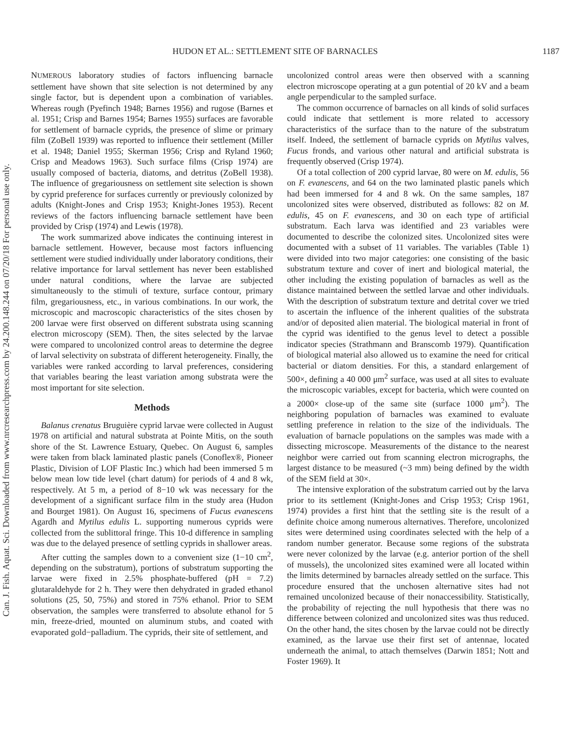HUDON ET AL.: SETTLEMENT SITE OF BARNACLES 1187
Can. J. Fish. Aquat. Sci. Downloaded from www.nrcresearchpress.com by 24.200.148.244 on 07/20/18 For personal use only.
NUMEROUS laboratory studies of factors influencing barnacle settlement have shown that site selection is not determined by any single factor, but is dependent upon a combination of variables. Whereas rough (Pyefinch 1948; Barnes 1956) and rugose (Barnes et al. 1951; Crisp and Barnes 1954; Barnes 1955) surfaces are favorable for settlement of barnacle cyprids, the presence of slime or primary film (ZoBell 1939) was reported to influence their settlement (Miller et al. 1948; Daniel 1955; Skerman 1956; Crisp and Ryland 1960; Crisp and Meadows 1963). Such surface films (Crisp 1974) are usually composed of bacteria, diatoms, and detritus (ZoBell 1938). The influence of gregariousness on settlement site selection is shown by cyprid preference for surfaces currently or previously colonized by adults (Knight-Jones and Crisp 1953; Knight-Jones 1953). Recent reviews of the factors influencing barnacle settlement have been provided by Crisp (1974) and Lewis (1978).
The work summarized above indicates the continuing interest in barnacle settlement. However, because most factors influencing settlement were studied individually under laboratory conditions, their relative importance for larval settlement has never been established under natural conditions, where the larvae are subjected simultaneously to the stimuli of texture, surface contour, primary film, gregariousness, etc., in various combinations. In our work, the microscopic and macroscopic characteristics of the sites chosen by 200 larvae were first observed on different substrata using scanning electron microscopy (SEM). Then, the sites selected by the larvae were compared to uncolonized control areas to determine the degree of larval selectivity on substrata of different heterogeneity. Finally, the variables were ranked according to larval preferences, considering that variables bearing the least variation among substrata were the most important for site selection.
Methods
Balanus crenatus Bruguière cyprid larvae were collected in August 1978 on artificial and natural substrata at Pointe Mitis, on the south shore of the St. Lawrence Estuary, Quebec. On August 6, samples were taken from black laminated plastic panels (Conoflex®, Pioneer Plastic, Division of LOF Plastic Inc.) which had been immersed 5 m below mean low tide level (chart datum) for periods of 4 and 8 wk, respectively. At 5 m, a period of 8−10 wk was necessary for the development of a significant surface film in the study area (Hudon and Bourget 1981). On August 16, specimens of Fucus evanescens Agardh and Mytilus edulis L. supporting numerous cyprids were collected from the sublittoral fringe. This 10-d difference in sampling was due to the delayed presence of settling cyprids in shallower areas.
After cutting the samples down to a convenient size (1−10 cm<sup>2</sup>, depending on the substratum), portions of substratum supporting the larvae were fixed in 2.5% phosphate-buffered (pH = 7.2) glutaraldehyde for 2 h. They were then dehydrated in graded ethanol solutions (25, 50, 75%) and stored in 75% ethanol. Prior to SEM observation, the samples were transferred to absolute ethanol for 5 min, freeze-dried, mounted on aluminum stubs, and coated with evaporated gold−palladium. The cyprids, their site of settlement, and
uncolonized control areas were then observed with a scanning electron microscope operating at a gun potential of 20 kV and a beam angle perpendicular to the sampled surface.
The common occurrence of barnacles on all kinds of solid surfaces could indicate that settlement is more related to accessory characteristics of the surface than to the nature of the substratum itself. Indeed, the settlement of barnacle cyprids on Mytilus valves, Fucus fronds, and various other natural and artificial substrata is frequently observed (Crisp 1974).
Of a total collection of 200 cyprid larvae, 80 were on M. edulis, 56 on F. evanescens, and 64 on the two laminated plastic panels which had been immersed for 4 and 8 wk. On the same samples, 187 uncolonized sites were observed, distributed as follows: 82 on M. edulis, 45 on F. evanescens, and 30 on each type of artificial substratum. Each larva was identified and 23 variables were documented to describe the colonized sites. Uncolonized sites were documented with a subset of 11 variables. The variables (Table 1) were divided into two major categories: one consisting of the basic substratum texture and cover of inert and biological material, the other including the existing population of barnacles as well as the distance maintained between the settled larvae and other individuals. With the description of substratum texture and detrital cover we tried to ascertain the influence of the inherent qualities of the substrata and/or of deposited alien material. The biological material in front of the cyprid was identified to the genus level to detect a possible indicator species (Strathmann and Branscomb 1979). Quantification of biological material also allowed us to examine the need for critical bacterial or diatom densities. For this, a standard enlargement of 500×, defining a 40 000 μm<sup>2</sup> surface, was used at all sites to evaluate the microscopic variables, except for bacteria, which were counted on a 2000× close-up of the same site (surface 1000 μm<sup>2</sup>). The neighboring population of barnacles was examined to evaluate settling preference in relation to the size of the individuals. The evaluation of barnacle populations on the samples was made with a dissecting microscope. Measurements of the distance to the nearest neighbor were carried out from scanning electron micrographs, the largest distance to be measured (~3 mm) being defined by the width of the SEM field at 30×.
The intensive exploration of the substratum carried out by the larva prior to its settlement (Knight-Jones and Crisp 1953; Crisp 1961, 1974) provides a first hint that the settling site is the result of a definite choice among numerous alternatives. Therefore, uncolonized sites were determined using coordinates selected with the help of a random number generator. Because some regions of the substrata were never colonized by the larvae (e.g. anterior portion of the shell of mussels), the uncolonized sites examined were all located within the limits determined by barnacles already settled on the surface. This procedure ensured that the unchosen alternative sites had not remained uncolonized because of their nonaccessibility. Statistically, the probability of rejecting the null hypothesis that there was no difference between colonized and uncolonized sites was thus reduced. On the other hand, the sites chosen by the larvae could not be directly examined, as the larvae use their first set of antennae, located underneath the animal, to attach themselves (Darwin 1851; Nott and Foster 1969). It